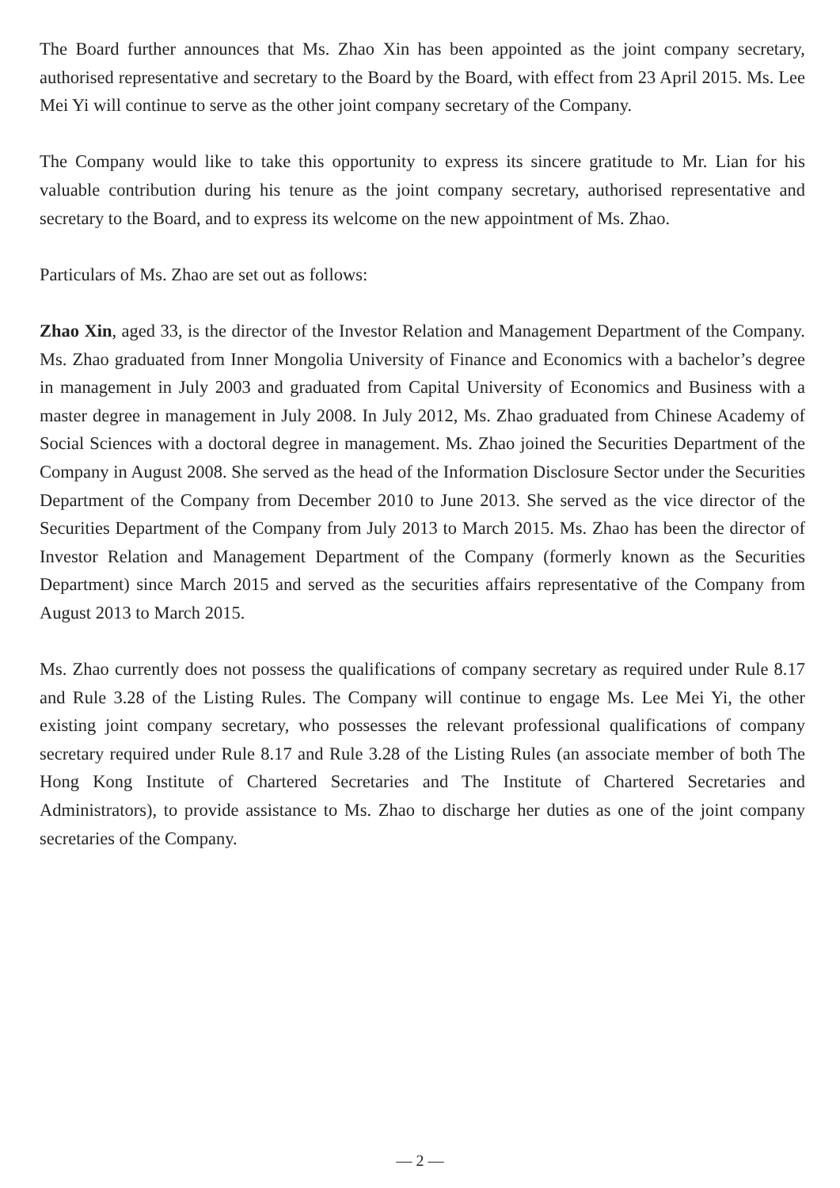The Board further announces that Ms. Zhao Xin has been appointed as the joint company secretary, authorised representative and secretary to the Board by the Board, with effect from 23 April 2015. Ms. Lee Mei Yi will continue to serve as the other joint company secretary of the Company.
The Company would like to take this opportunity to express its sincere gratitude to Mr. Lian for his valuable contribution during his tenure as the joint company secretary, authorised representative and secretary to the Board, and to express its welcome on the new appointment of Ms. Zhao.
Particulars of Ms. Zhao are set out as follows:
Zhao Xin, aged 33, is the director of the Investor Relation and Management Department of the Company. Ms. Zhao graduated from Inner Mongolia University of Finance and Economics with a bachelor’s degree in management in July 2003 and graduated from Capital University of Economics and Business with a master degree in management in July 2008. In July 2012, Ms. Zhao graduated from Chinese Academy of Social Sciences with a doctoral degree in management. Ms. Zhao joined the Securities Department of the Company in August 2008. She served as the head of the Information Disclosure Sector under the Securities Department of the Company from December 2010 to June 2013. She served as the vice director of the Securities Department of the Company from July 2013 to March 2015. Ms. Zhao has been the director of Investor Relation and Management Department of the Company (formerly known as the Securities Department) since March 2015 and served as the securities affairs representative of the Company from August 2013 to March 2015.
Ms. Zhao currently does not possess the qualifications of company secretary as required under Rule 8.17 and Rule 3.28 of the Listing Rules. The Company will continue to engage Ms. Lee Mei Yi, the other existing joint company secretary, who possesses the relevant professional qualifications of company secretary required under Rule 8.17 and Rule 3.28 of the Listing Rules (an associate member of both The Hong Kong Institute of Chartered Secretaries and The Institute of Chartered Secretaries and Administrators), to provide assistance to Ms. Zhao to discharge her duties as one of the joint company secretaries of the Company.
— 2 —